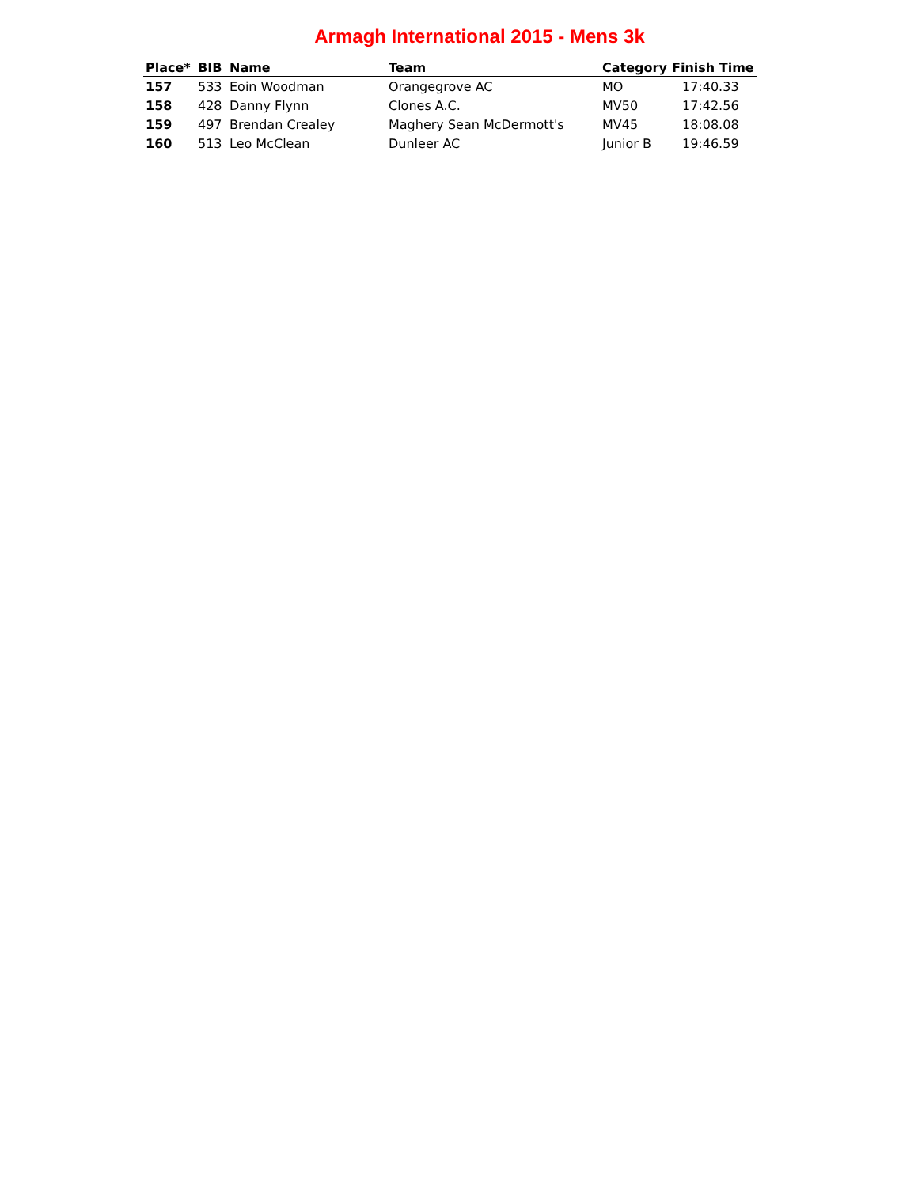Armagh International 2015 - Mens 3k
| Place* | BIB | Name | Team | Category | Finish Time |
| --- | --- | --- | --- | --- | --- |
| 157 | 533 | Eoin Woodman | Orangegrove AC | MO | 17:40.33 |
| 158 | 428 | Danny Flynn | Clones A.C. | MV50 | 17:42.56 |
| 159 | 497 | Brendan Crealey | Maghery Sean McDermott's | MV45 | 18:08.08 |
| 160 | 513 | Leo McClean | Dunleer AC | Junior B | 19:46.59 |